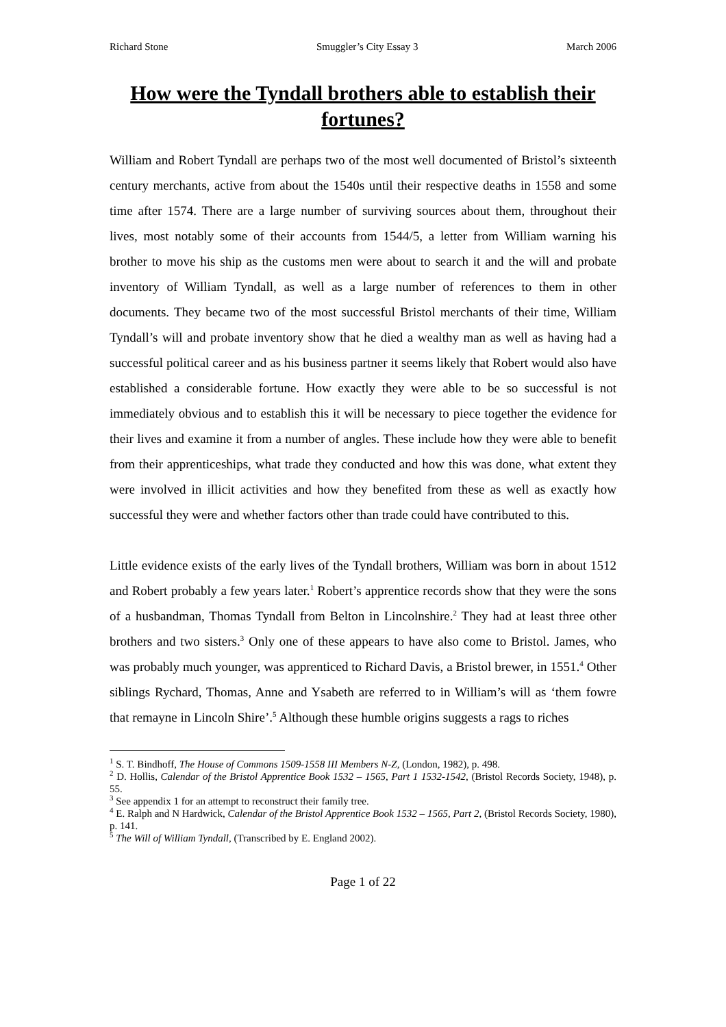Richard Stone Smuggler’s City Essay 3 March 2006
How were the Tyndall brothers able to establish their fortunes?
William and Robert Tyndall are perhaps two of the most well documented of Bristol’s sixteenth century merchants, active from about the 1540s until their respective deaths in 1558 and some time after 1574. There are a large number of surviving sources about them, throughout their lives, most notably some of their accounts from 1544/5, a letter from William warning his brother to move his ship as the customs men were about to search it and the will and probate inventory of William Tyndall, as well as a large number of references to them in other documents. They became two of the most successful Bristol merchants of their time, William Tyndall’s will and probate inventory show that he died a wealthy man as well as having had a successful political career and as his business partner it seems likely that Robert would also have established a considerable fortune. How exactly they were able to be so successful is not immediately obvious and to establish this it will be necessary to piece together the evidence for their lives and examine it from a number of angles. These include how they were able to benefit from their apprenticeships, what trade they conducted and how this was done, what extent they were involved in illicit activities and how they benefited from these as well as exactly how successful they were and whether factors other than trade could have contributed to this.
Little evidence exists of the early lives of the Tyndall brothers, William was born in about 1512 and Robert probably a few years later.<sup>1</sup> Robert’s apprentice records show that they were the sons of a husbandman, Thomas Tyndall from Belton in Lincolnshire.<sup>2</sup> They had at least three other brothers and two sisters.<sup>3</sup> Only one of these appears to have also come to Bristol. James, who was probably much younger, was apprenticed to Richard Davis, a Bristol brewer, in 1551.<sup>4</sup> Other siblings Rychard, Thomas, Anne and Ysabeth are referred to in William’s will as ‘them fowre that remayne in Lincoln Shire’.<sup>5</sup> Although these humble origins suggests a rags to riches
<sup>1</sup> S. T. Bindhoff, The House of Commons 1509-1558 III Members N-Z, (London, 1982), p. 498.
<sup>2</sup> D. Hollis, Calendar of the Bristol Apprentice Book 1532 – 1565, Part 1 1532-1542, (Bristol Records Society, 1948), p. 55.
<sup>3</sup> See appendix 1 for an attempt to reconstruct their family tree.
<sup>4</sup> E. Ralph and N Hardwick, Calendar of the Bristol Apprentice Book 1532 – 1565, Part 2, (Bristol Records Society, 1980), p. 141.
<sup>5</sup> The Will of William Tyndall, (Transcribed by E. England 2002).
Page 1 of 22